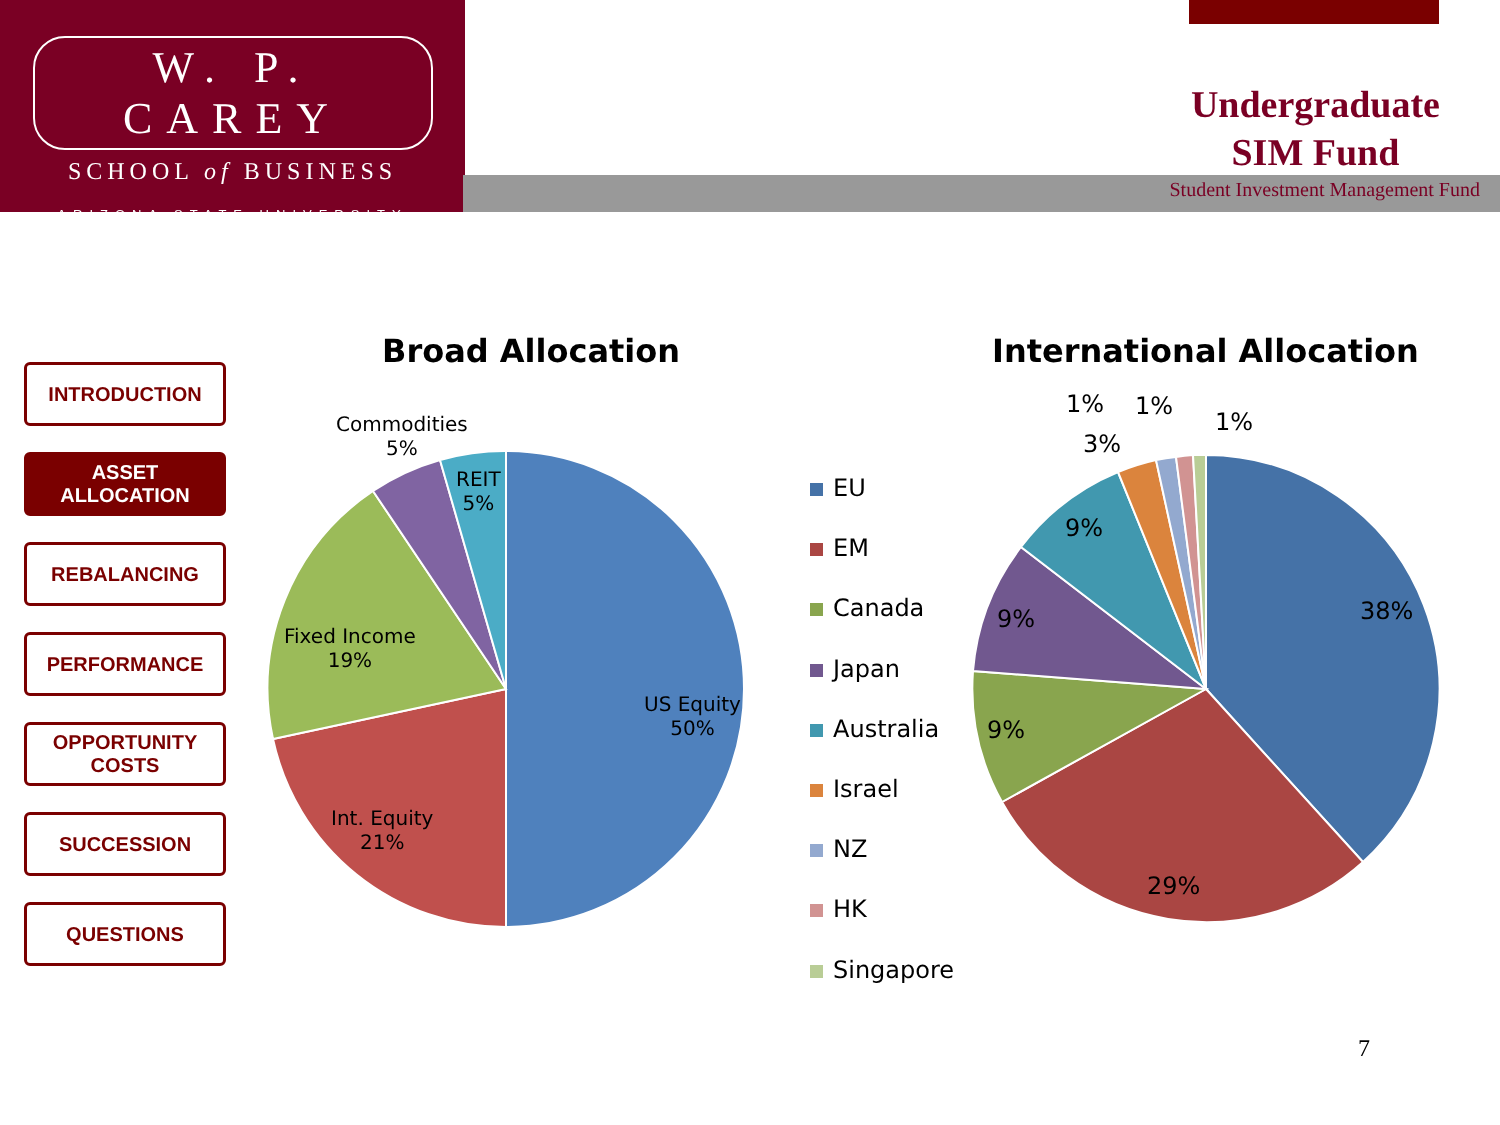W. P. CAREY
SCHOOL of BUSINESS
ARIZONA STATE UNIVERSITY
Undergraduate
SIM Fund
Student Investment Management Fund
INTRODUCTION
ASSET ALLOCATION
REBALANCING
PERFORMANCE
OPPORTUNITY COSTS
SUCCESSION
QUESTIONS
Broad Allocation International Allocation
Commodities
5%
REIT
5%
Fixed Income
19%
US Equity
50%
Int. Equity
21%
1% 1%
1%
3%
9%
9%
9%
38%
29%
EU
EM
Canada
Japan
Australia
Israel
NZ
HK
Singapore
7